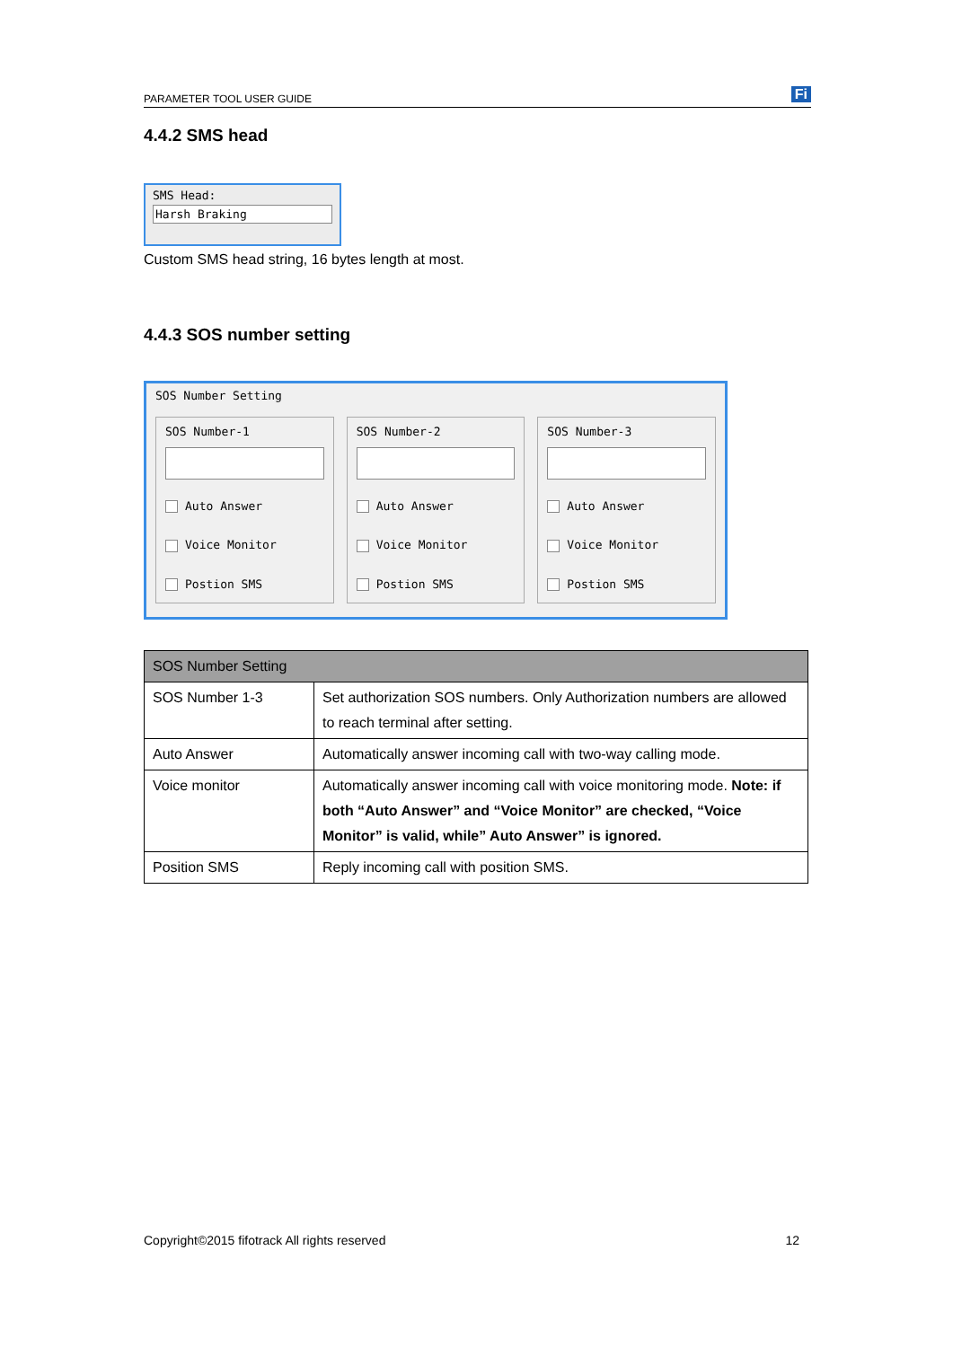PARAMETER TOOL USER GUIDE Fi
4.4.2 SMS head
SMS Head:
Harsh Braking
Custom SMS head string, 16 bytes length at most.
4.4.3 SOS number setting
SOS Number Setting
SOS Number-1
Auto Answer
Voice Monitor
Postion SMS
SOS Number-2
Auto Answer
Voice Monitor
Postion SMS
SOS Number-3
Auto Answer
Voice Monitor
Postion SMS
| SOS Number Setting | |
| --- | --- |
| SOS Number 1-3 | Set authorization SOS numbers. Only Authorization numbers are allowed to reach terminal after setting. |
| Auto Answer | Automatically answer incoming call with two-way calling mode. |
| Voice monitor | Automatically answer incoming call with voice monitoring mode. Note: if both “Auto Answer” and “Voice Monitor” are checked, “Voice Monitor” is valid, while” Auto Answer” is ignored. |
| Position SMS | Reply incoming call with position SMS. |
Copyright©2015 fifotrack All rights reserved 12